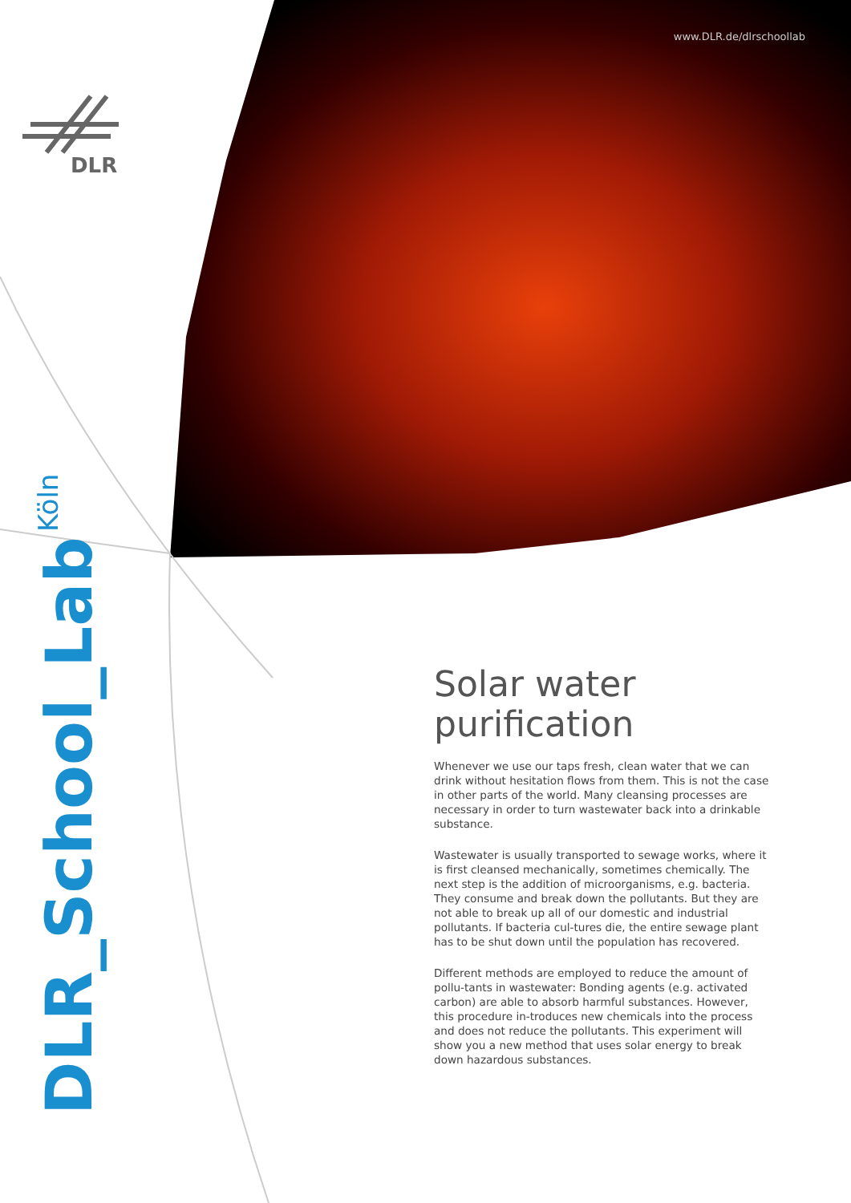www.DLR.de/dlrschoollab
DLR
DLR_School_Lab Köln
Solar water purification
Whenever we use our taps fresh, clean water that we can drink without hesitation flows from them. This is not the case in other parts of the world. Many cleansing processes are necessary in order to turn wastewater back into a drinkable substance.
Wastewater is usually transported to sewage works, where it is first cleansed mechanically, sometimes chemically. The next step is the addition of microorganisms, e.g. bacteria. They consume and break down the pollutants. But they are not able to break up all of our domestic and industrial pollutants. If bacteria cul-tures die, the entire sewage plant has to be shut down until the population has recovered.
Different methods are employed to reduce the amount of pollu-tants in wastewater: Bonding agents (e.g. activated carbon) are able to absorb harmful substances. However, this procedure in-troduces new chemicals into the process and does not reduce the pollutants. This experiment will show you a new method that uses solar energy to break down hazardous substances.